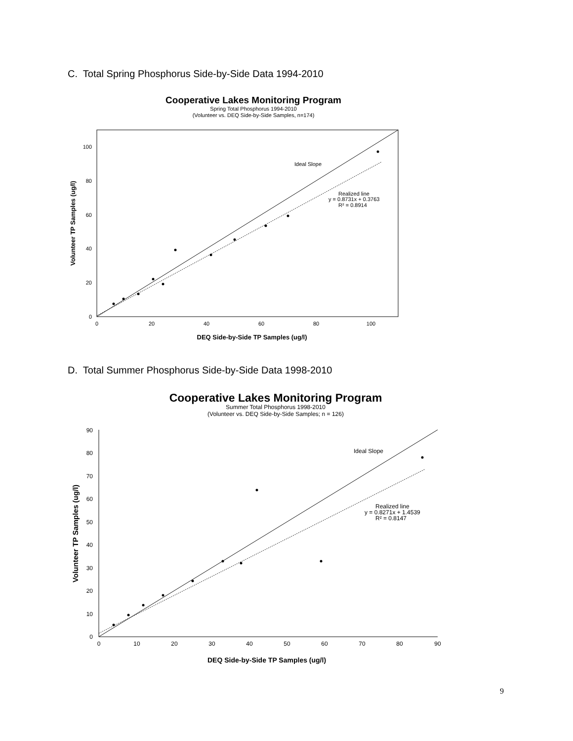C. Total Spring Phosphorus Side-by-Side Data 1994-2010
Cooperative Lakes Monitoring Program
Spring Total Phosphorus 1994-2010
(Volunteer vs. DEQ Side-by-Side Samples, n=174)
Ideal Slope
Realized line
y = 0.8731x + 0.3763
R² = 0.8914
0
20
40
60
80
100
0
20
40
60
80
100
DEQ Side-by-Side TP Samples (ug/l)
Volunteer TP Samples (ug/l)
D. Total Summer Phosphorus Side-by-Side Data 1998-2010
Cooperative Lakes Monitoring Program
Summer Total Phosphorus 1998-2010
(Volunteer vs. DEQ Side-by-Side Samples; n = 126)
Ideal Slope
Realized line
y = 0.8271x + 1.4539
R² = 0.8147
0
10
20
30
40
50
60
70
80
90
0
10
20
30
40
50
60
70
80
90
DEQ Side-by-Side TP Samples (ug/l)
Volunteer TP Samples (ug/l)
9